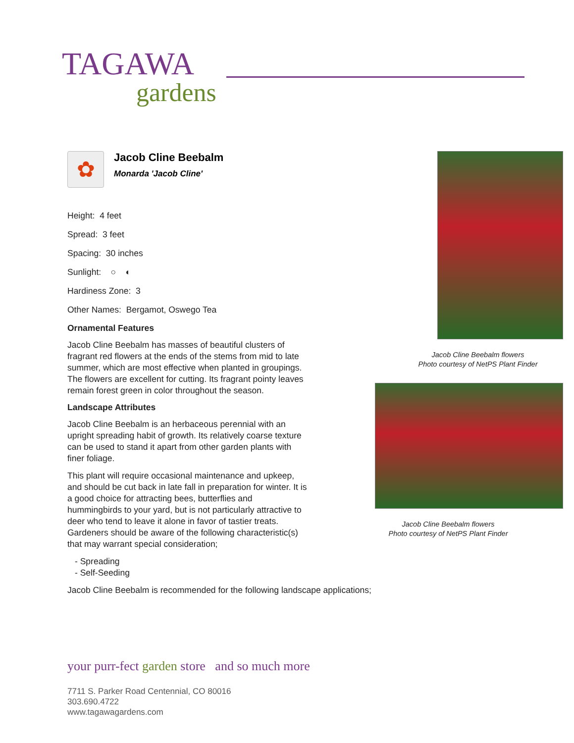TAGAWA
gardens
✿
Jacob Cline Beebalm
Monarda 'Jacob Cline'
Height: 4 feet
Spread: 3 feet
Spacing: 30 inches
Sunlight: ○ ◐
Hardiness Zone: 3
Other Names: Bergamot, Oswego Tea
Ornamental Features
Jacob Cline Beebalm has masses of beautiful clusters of fragrant red flowers at the ends of the stems from mid to late summer, which are most effective when planted in groupings. The flowers are excellent for cutting. Its fragrant pointy leaves remain forest green in color throughout the season.
Landscape Attributes
Jacob Cline Beebalm is an herbaceous perennial with an upright spreading habit of growth. Its relatively coarse texture can be used to stand it apart from other garden plants with finer foliage.
This plant will require occasional maintenance and upkeep, and should be cut back in late fall in preparation for winter. It is a good choice for attracting bees, butterflies and hummingbirds to your yard, but is not particularly attractive to deer who tend to leave it alone in favor of tastier treats. Gardeners should be aware of the following characteristic(s) that may warrant special consideration;
- Spreading
- Self-Seeding
Jacob Cline Beebalm is recommended for the following landscape applications;
Jacob Cline Beebalm flowers
Photo courtesy of NetPS Plant Finder
Jacob Cline Beebalm flowers
Photo courtesy of NetPS Plant Finder
your purr-fect garden store and so much more
7711 S. Parker Road Centennial, CO 80016
303.690.4722
www.tagawagardens.com